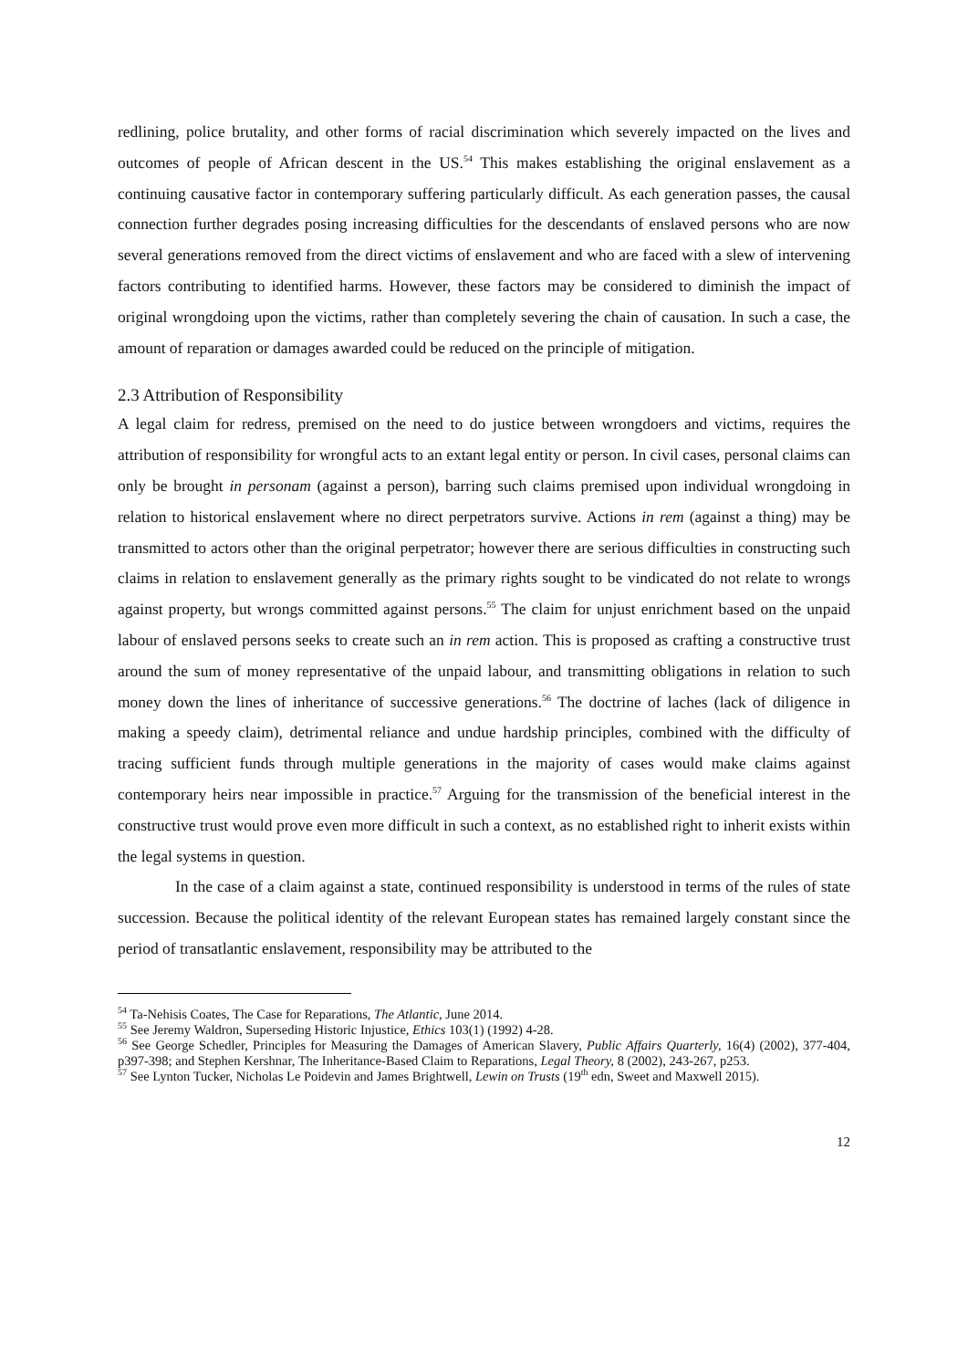redlining, police brutality, and other forms of racial discrimination which severely impacted on the lives and outcomes of people of African descent in the US.<sup>54</sup> This makes establishing the original enslavement as a continuing causative factor in contemporary suffering particularly difficult. As each generation passes, the causal connection further degrades posing increasing difficulties for the descendants of enslaved persons who are now several generations removed from the direct victims of enslavement and who are faced with a slew of intervening factors contributing to identified harms. However, these factors may be considered to diminish the impact of original wrongdoing upon the victims, rather than completely severing the chain of causation. In such a case, the amount of reparation or damages awarded could be reduced on the principle of mitigation.
2.3 Attribution of Responsibility
A legal claim for redress, premised on the need to do justice between wrongdoers and victims, requires the attribution of responsibility for wrongful acts to an extant legal entity or person. In civil cases, personal claims can only be brought in personam (against a person), barring such claims premised upon individual wrongdoing in relation to historical enslavement where no direct perpetrators survive. Actions in rem (against a thing) may be transmitted to actors other than the original perpetrator; however there are serious difficulties in constructing such claims in relation to enslavement generally as the primary rights sought to be vindicated do not relate to wrongs against property, but wrongs committed against persons.<sup>55</sup> The claim for unjust enrichment based on the unpaid labour of enslaved persons seeks to create such an in rem action. This is proposed as crafting a constructive trust around the sum of money representative of the unpaid labour, and transmitting obligations in relation to such money down the lines of inheritance of successive generations.<sup>56</sup> The doctrine of laches (lack of diligence in making a speedy claim), detrimental reliance and undue hardship principles, combined with the difficulty of tracing sufficient funds through multiple generations in the majority of cases would make claims against contemporary heirs near impossible in practice.<sup>57</sup> Arguing for the transmission of the beneficial interest in the constructive trust would prove even more difficult in such a context, as no established right to inherit exists within the legal systems in question.
In the case of a claim against a state, continued responsibility is understood in terms of the rules of state succession. Because the political identity of the relevant European states has remained largely constant since the period of transatlantic enslavement, responsibility may be attributed to the
<sup>54</sup> Ta-Nehisis Coates, The Case for Reparations, The Atlantic, June 2014.
<sup>55</sup> See Jeremy Waldron, Superseding Historic Injustice, Ethics 103(1) (1992) 4-28.
<sup>56</sup> See George Schedler, Principles for Measuring the Damages of American Slavery, Public Affairs Quarterly, 16(4) (2002), 377-404, p397-398; and Stephen Kershnar, The Inheritance-Based Claim to Reparations, Legal Theory, 8 (2002), 243-267, p253.
<sup>57</sup> See Lynton Tucker, Nicholas Le Poidevin and James Brightwell, Lewin on Trusts (19<sup>th</sup> edn, Sweet and Maxwell 2015).
12